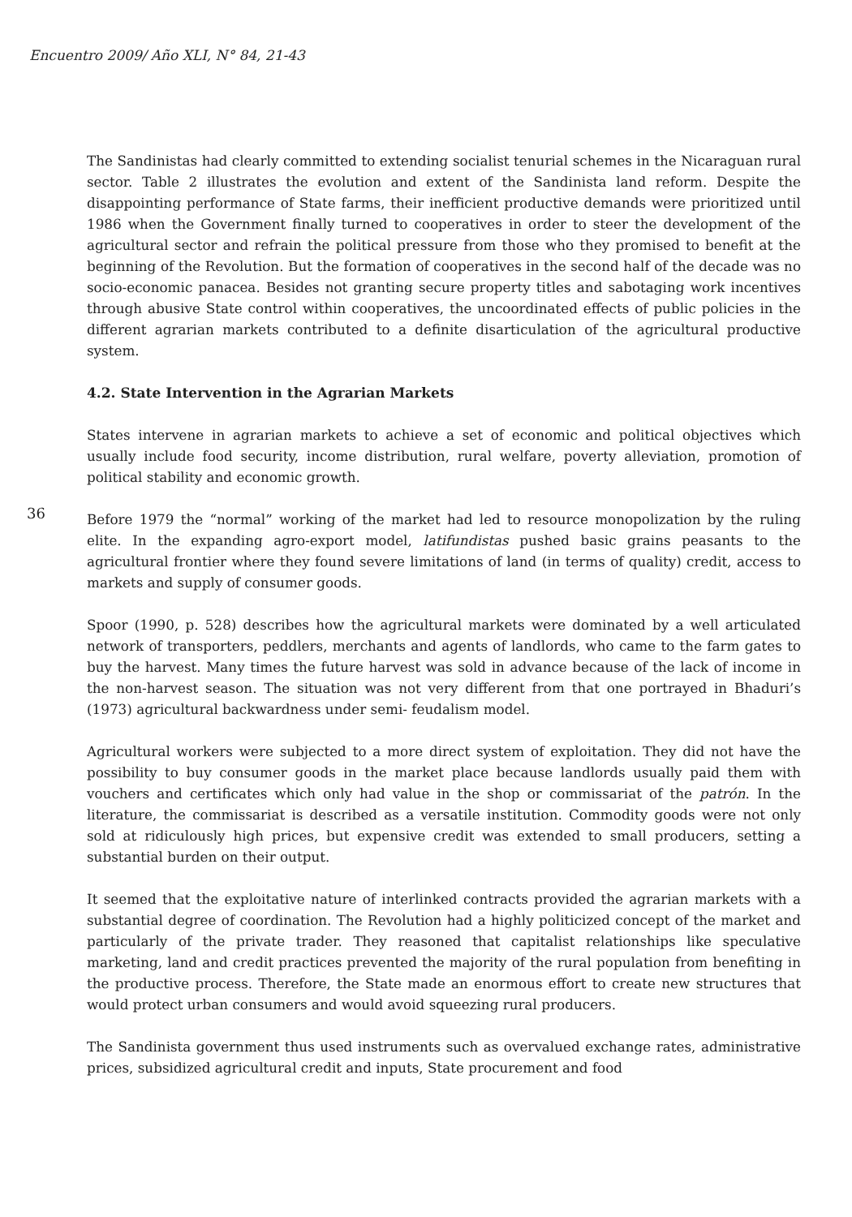Encuentro 2009/ Año XLI, N° 84, 21-43
36
The Sandinistas had clearly committed to extending socialist tenurial schemes in the Nicaraguan rural sector. Table 2 illustrates the evolution and extent of the Sandinista land reform. Despite the disappointing performance of State farms, their inefficient productive demands were prioritized until 1986 when the Government finally turned to cooperatives in order to steer the development of the agricultural sector and refrain the political pressure from those who they promised to benefit at the beginning of the Revolution. But the formation of cooperatives in the second half of the decade was no socio-economic panacea. Besides not granting secure property titles and sabotaging work incentives through abusive State control within cooperatives, the uncoordinated effects of public policies in the different agrarian markets contributed to a definite disarticulation of the agricultural productive system.
4.2. State Intervention in the Agrarian Markets
States intervene in agrarian markets to achieve a set of economic and political objectives which usually include food security, income distribution, rural welfare, poverty alleviation, promotion of political stability and economic growth.
Before 1979 the “normal” working of the market had led to resource monopolization by the ruling elite. In the expanding agro-export model, latifundistas pushed basic grains peasants to the agricultural frontier where they found severe limitations of land (in terms of quality) credit, access to markets and supply of consumer goods.
Spoor (1990, p. 528) describes how the agricultural markets were dominated by a well articulated network of transporters, peddlers, merchants and agents of landlords, who came to the farm gates to buy the harvest. Many times the future harvest was sold in advance because of the lack of income in the non-harvest season. The situation was not very different from that one portrayed in Bhaduri’s (1973) agricultural backwardness under semi- feudalism model.
Agricultural workers were subjected to a more direct system of exploitation. They did not have the possibility to buy consumer goods in the market place because landlords usually paid them with vouchers and certificates which only had value in the shop or commissariat of the patrón. In the literature, the commissariat is described as a versatile institution. Commodity goods were not only sold at ridiculously high prices, but expensive credit was extended to small producers, setting a substantial burden on their output.
It seemed that the exploitative nature of interlinked contracts provided the agrarian markets with a substantial degree of coordination. The Revolution had a highly politicized concept of the market and particularly of the private trader. They reasoned that capitalist relationships like speculative marketing, land and credit practices prevented the majority of the rural population from benefiting in the productive process. Therefore, the State made an enormous effort to create new structures that would protect urban consumers and would avoid squeezing rural producers.
The Sandinista government thus used instruments such as overvalued exchange rates, administrative prices, subsidized agricultural credit and inputs, State procurement and food